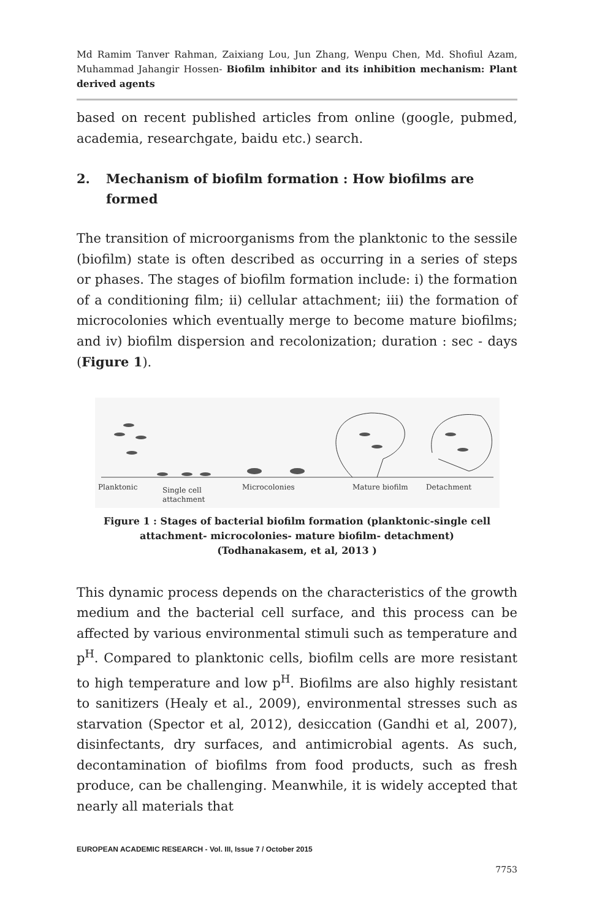Md Ramim Tanver Rahman, Zaixiang Lou, Jun Zhang, Wenpu Chen, Md. Shofiul Azam, Muhammad Jahangir Hossen- Biofilm inhibitor and its inhibition mechanism: Plant derived agents
based on recent published articles from online (google, pubmed, academia, researchgate, baidu etc.) search.
2. Mechanism of biofilm formation : How biofilms are formed
The transition of microorganisms from the planktonic to the sessile (biofilm) state is often described as occurring in a series of steps or phases. The stages of biofilm formation include: i) the formation of a conditioning film; ii) cellular attachment; iii) the formation of microcolonies which eventually merge to become mature biofilms; and iv) biofilm dispersion and recolonization; duration : sec - days (Figure 1).
Planktonic
Single cell
attachment
Microcolonies
Mature biofilm
Detachment
Figure 1 : Stages of bacterial biofilm formation (planktonic-single cell attachment- microcolonies- mature biofilm- detachment)
(Todhanakasem, et al, 2013 )
This dynamic process depends on the characteristics of the growth medium and the bacterial cell surface, and this process can be affected by various environmental stimuli such as temperature and p<sup>H</sup>. Compared to planktonic cells, biofilm cells are more resistant to high temperature and low p<sup>H</sup>. Biofilms are also highly resistant to sanitizers (Healy et al., 2009), environmental stresses such as starvation (Spector et al, 2012), desiccation (Gandhi et al, 2007), disinfectants, dry surfaces, and antimicrobial agents. As such, decontamination of biofilms from food products, such as fresh produce, can be challenging. Meanwhile, it is widely accepted that nearly all materials that
EUROPEAN ACADEMIC RESEARCH - Vol. III, Issue 7 / October 2015
7753